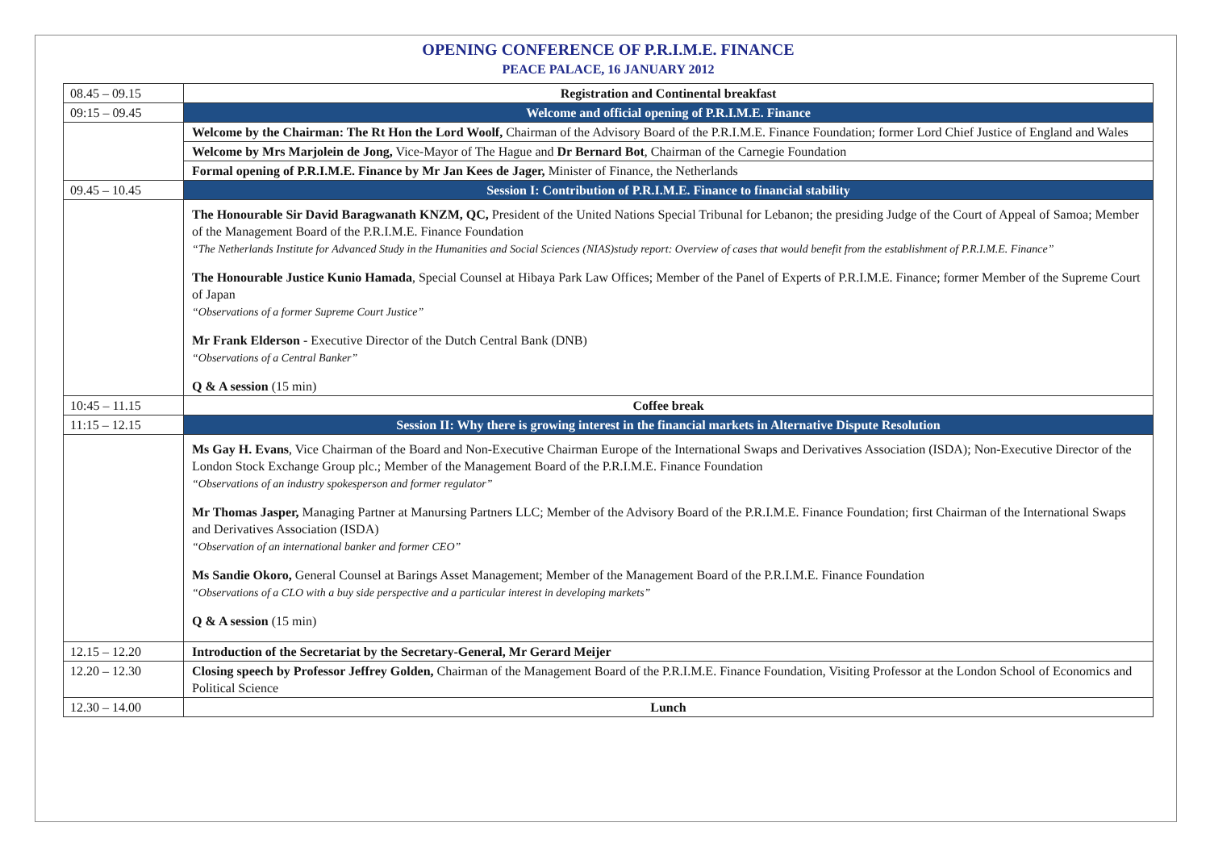OPENING CONFERENCE OF P.R.I.M.E. FINANCE
PEACE PALACE, 16 JANUARY 2012
| 08.45 – 09.15 | Registration and Continental breakfast |
| 09:15 – 09.45 | Welcome and official opening of P.R.I.M.E. Finance |
| | Welcome by the Chairman: The Rt Hon the Lord Woolf, Chairman of the Advisory Board of the P.R.I.M.E. Finance Foundation; former Lord Chief Justice of England and Wales |
| | Welcome by Mrs Marjolein de Jong, Vice-Mayor of The Hague and Dr Bernard Bot , Chairman of the Carnegie Foundation |
| | Formal opening of P.R.I.M.E. Finance by Mr Jan Kees de Jager, Minister of Finance, the Netherlands |
| 09.45 – 10.45 | Session I: Contribution of P.R.I.M.E. Finance to financial stability |
| | The Honourable Sir David Baragwanath KNZM, QC, President of the United Nations Special Tribunal for Lebanon; the presiding Judge of the Court of Appeal of Samoa; Member of the Management Board of the P.R.I.M.E. Finance Foundation “The Netherlands Institute for Advanced Study in the Humanities and Social Sciences (NIAS)study report: Overview of cases that would benefit from the establishment of P.R.I.M.E. Finance” The Honourable Justice Kunio Hamada , Special Counsel at Hibaya Park Law Offices; Member of the Panel of Experts of P.R.I.M.E. Finance; former Member of the Supreme Court of Japan “Observations of a former Supreme Court Justice” Mr Frank Elderson - Executive Director of the Dutch Central Bank (DNB) “Observations of a Central Banker” Q & A session (15 min) |
| 10:45 – 11.15 | Coffee break |
| 11:15 – 12.15 | Session II: Why there is growing interest in the financial markets in Alternative Dispute Resolution |
| | Ms Gay H. Evans , Vice Chairman of the Board and Non-Executive Chairman Europe of the International Swaps and Derivatives Association (ISDA); Non-Executive Director of the London Stock Exchange Group plc.; Member of the Management Board of the P.R.I.M.E. Finance Foundation “Observations of an industry spokesperson and former regulator” Mr Thomas Jasper, Managing Partner at Manursing Partners LLC; Member of the Advisory Board of the P.R.I.M.E. Finance Foundation; first Chairman of the International Swaps and Derivatives Association (ISDA) “Observation of an international banker and former CEO” Ms Sandie Okoro, General Counsel at Barings Asset Management; Member of the Management Board of the P.R.I.M.E. Finance Foundation “Observations of a CLO with a buy side perspective and a particular interest in developing markets” Q & A session (15 min) |
| 12.15 – 12.20 | Introduction of the Secretariat by the Secretary-General, Mr Gerard Meijer |
| 12.20 – 12.30 | Closing speech by Professor Jeffrey Golden, Chairman of the Management Board of the P.R.I.M.E. Finance Foundation, Visiting Professor at the London School of Economics and Political Science |
| 12.30 – 14.00 | Lunch |